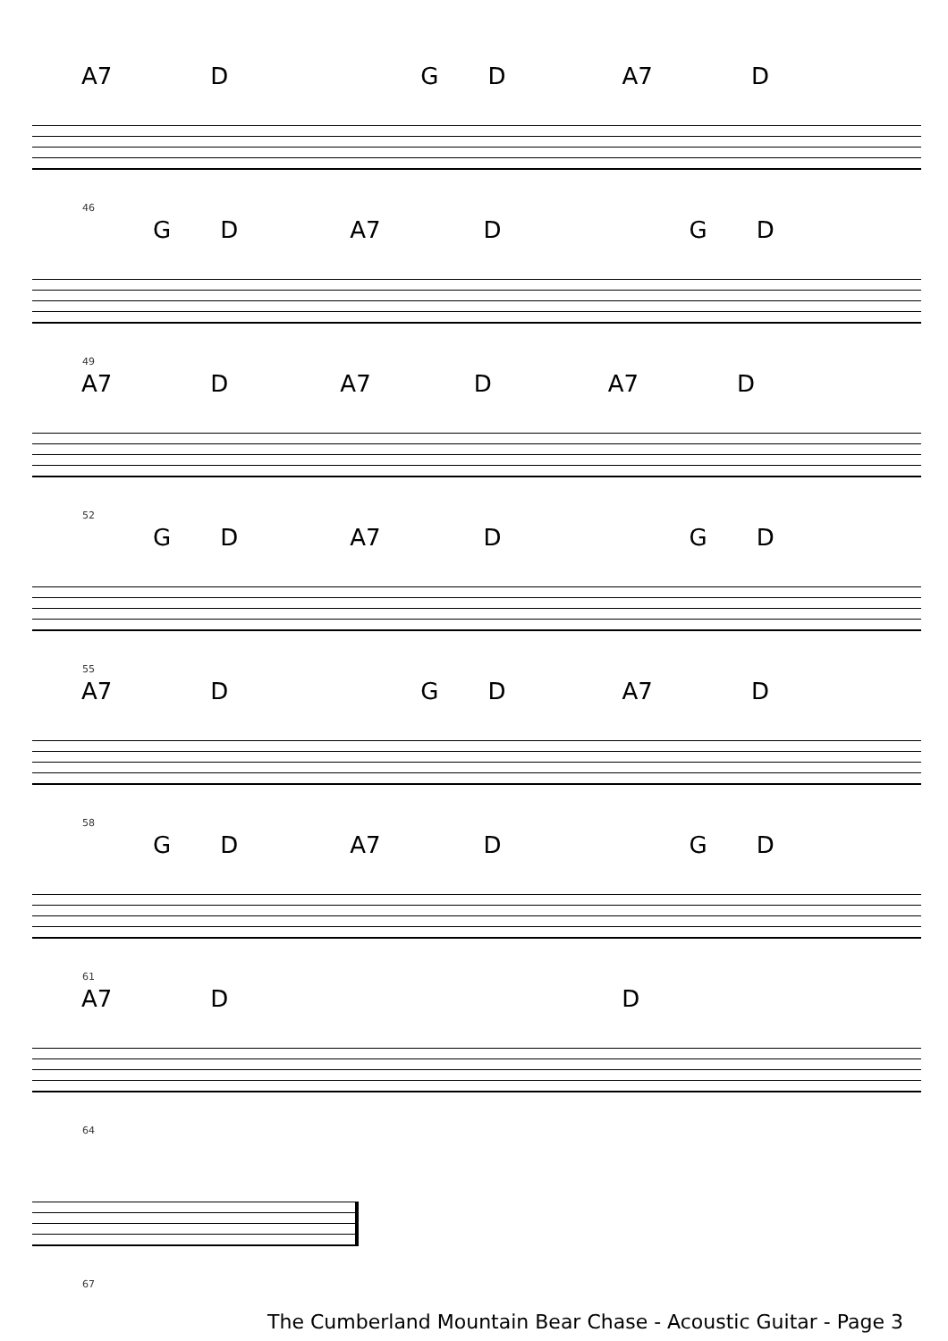A7 D G D A7 D
46
G D A7 D G D
49
A7 D A7 D A7 D
52
G D A7 D G D
55
A7 D G D A7 D
58
G D A7 D G D
61
A7 D D
64
67
The Cumberland Mountain Bear Chase - Acoustic Guitar - Page 3